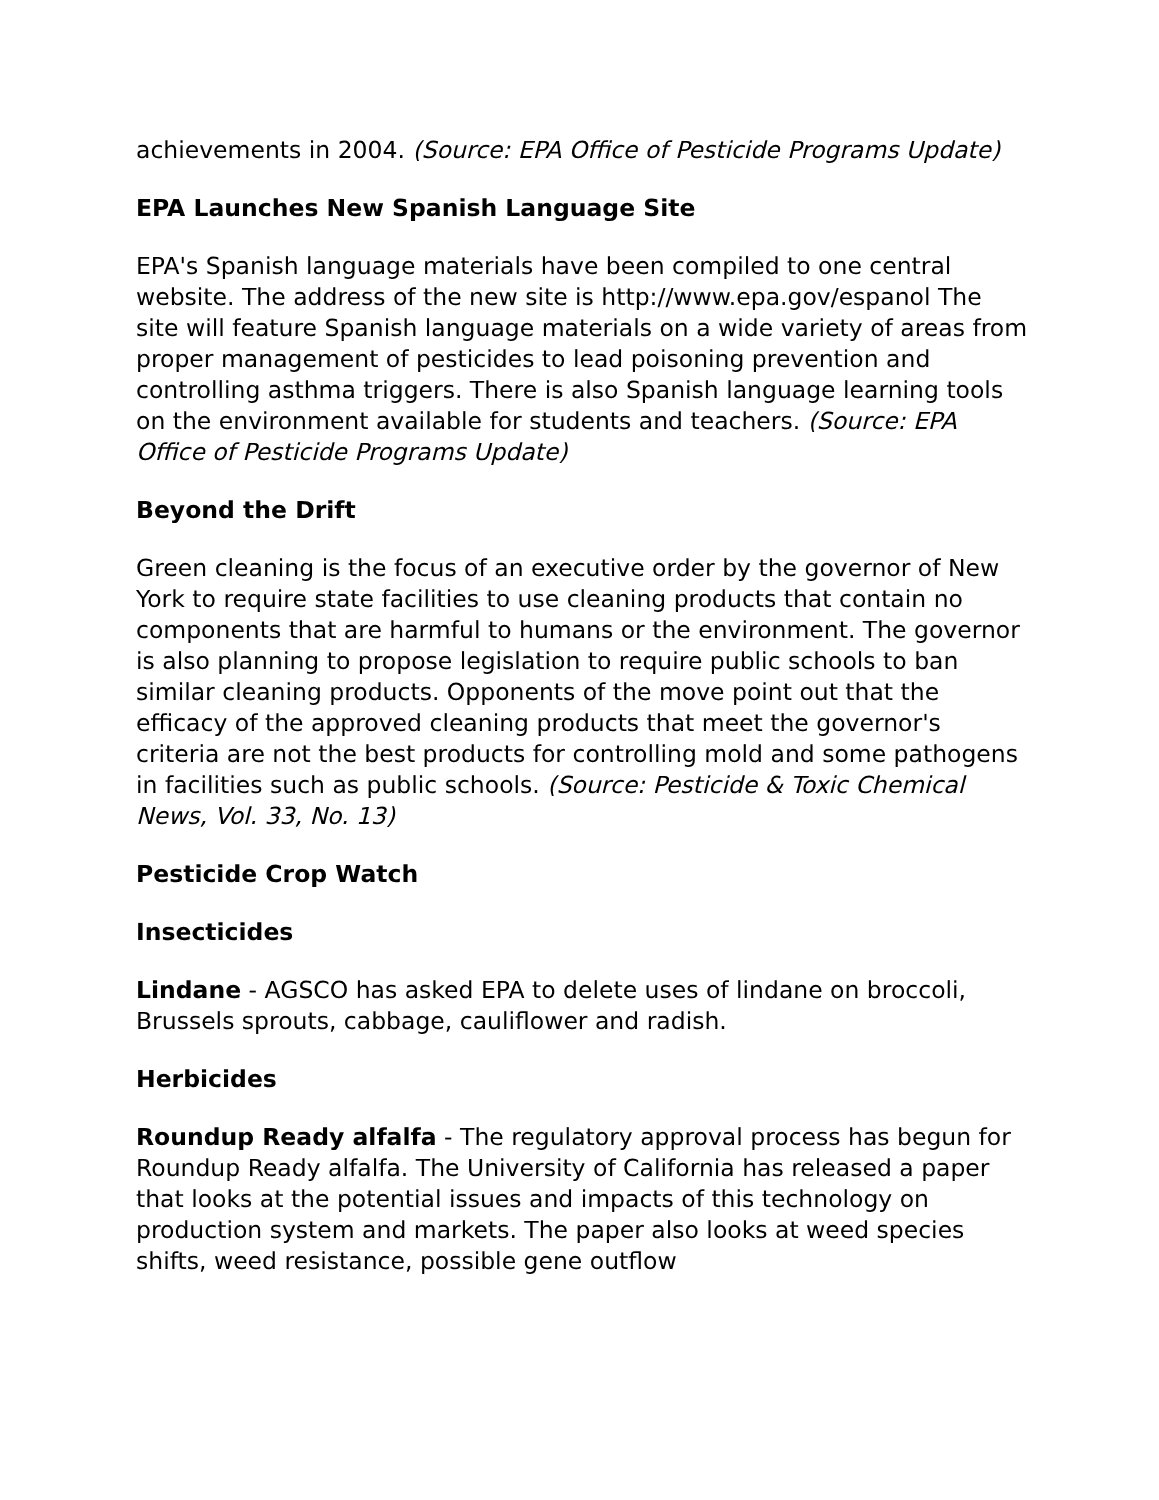achievements in 2004. (Source: EPA Office of Pesticide Programs Update)
EPA Launches New Spanish Language Site
EPA's Spanish language materials have been compiled to one central website. The address of the new site is http://www.epa.gov/espanol The site will feature Spanish language materials on a wide variety of areas from proper management of pesticides to lead poisoning prevention and controlling asthma triggers. There is also Spanish language learning tools on the environment available for students and teachers. (Source: EPA Office of Pesticide Programs Update)
Beyond the Drift
Green cleaning is the focus of an executive order by the governor of New York to require state facilities to use cleaning products that contain no components that are harmful to humans or the environment. The governor is also planning to propose legislation to require public schools to ban similar cleaning products. Opponents of the move point out that the efficacy of the approved cleaning products that meet the governor's criteria are not the best products for controlling mold and some pathogens in facilities such as public schools. (Source: Pesticide & Toxic Chemical News, Vol. 33, No. 13)
Pesticide Crop Watch
Insecticides
Lindane - AGSCO has asked EPA to delete uses of lindane on broccoli, Brussels sprouts, cabbage, cauliflower and radish.
Herbicides
Roundup Ready alfalfa - The regulatory approval process has begun for Roundup Ready alfalfa. The University of California has released a paper that looks at the potential issues and impacts of this technology on production system and markets. The paper also looks at weed species shifts, weed resistance, possible gene outflow